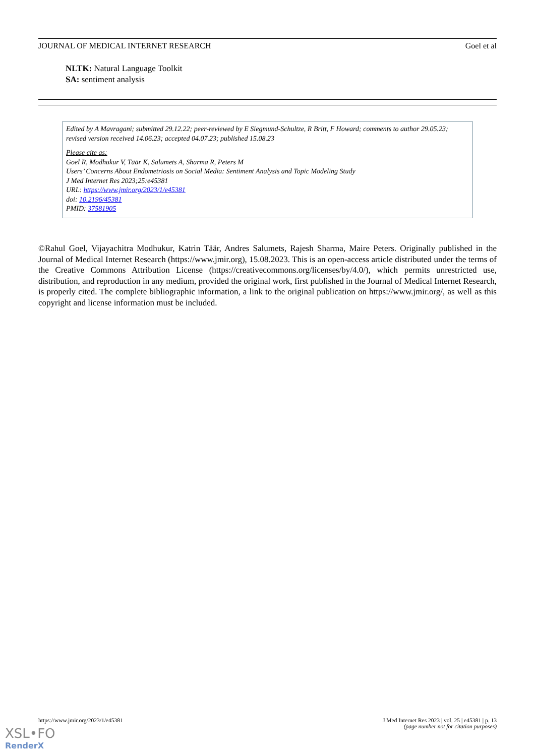JOURNAL OF MEDICAL INTERNET RESEARCH Goel et al
NLTK: Natural Language Toolkit
SA: sentiment analysis
Edited by A Mavragani; submitted 29.12.22; peer-reviewed by E Siegmund-Schultze, R Britt, F Howard; comments to author 29.05.23; revised version received 14.06.23; accepted 04.07.23; published 15.08.23
Please cite as:
Goel R, Modhukur V, Täär K, Salumets A, Sharma R, Peters M
Users’ Concerns About Endometriosis on Social Media: Sentiment Analysis and Topic Modeling Study
J Med Internet Res 2023;25:e45381
URL: https://www.jmir.org/2023/1/e45381
doi: 10.2196/45381
PMID: 37581905
©Rahul Goel, Vijayachitra Modhukur, Katrin Täär, Andres Salumets, Rajesh Sharma, Maire Peters. Originally published in the Journal of Medical Internet Research (https://www.jmir.org), 15.08.2023. This is an open-access article distributed under the terms of the Creative Commons Attribution License (https://creativecommons.org/licenses/by/4.0/), which permits unrestricted use, distribution, and reproduction in any medium, provided the original work, first published in the Journal of Medical Internet Research, is properly cited. The complete bibliographic information, a link to the original publication on https://www.jmir.org/, as well as this copyright and license information must be included.
https://www.jmir.org/2023/1/e45381 J Med Internet Res 2023 | vol. 25 | e45381 | p. 13
(page number not for citation purposes)
XSL•FO
RenderX